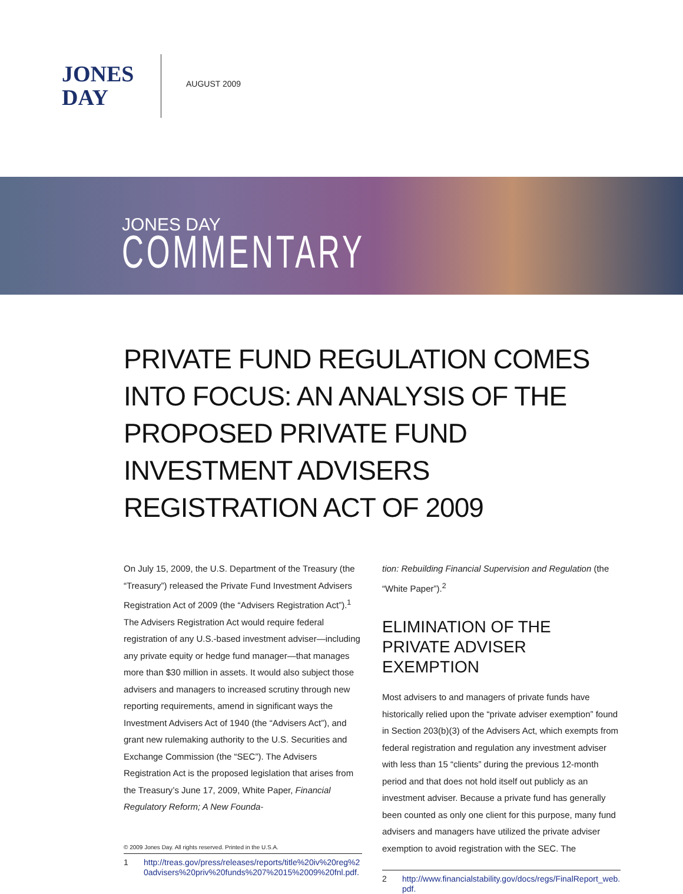JONES
DAY
AUGUST 2009
JONES DAY
COMMENTARY
PRIVATE FUND REGULATION COMES INTO FOCUS: AN ANALYSIS OF THE PROPOSED PRIVATE FUND INVESTMENT ADVISERS REGISTRATION ACT OF 2009
On July 15, 2009, the U.S. Department of the Treasury (the “Treasury”) released the Private Fund Investment Advisers Registration Act of 2009 (the “Advisers Registration Act”).<sup>1</sup> The Advisers Registration Act would require federal registration of any U.S.-based investment adviser—including any private equity or hedge fund manager—that manages more than $30 million in assets. It would also subject those advisers and managers to increased scrutiny through new reporting requirements, amend in significant ways the Investment Advisers Act of 1940 (the “Advisers Act”), and grant new rulemaking authority to the U.S. Securities and Exchange Commission (the “SEC”). The Advisers Registration Act is the proposed legislation that arises from the Treasury’s June 17, 2009, White Paper, Financial Regulatory Reform; A New Founda-
1 http://treas.gov/press/releases/reports/title%20iv%20reg%20advisers%20priv%20funds%207%2015%2009%20fnl.pdf.
tion: Rebuilding Financial Supervision and Regulation (the “White Paper”).<sup>2</sup>
ELIMINATION OF THE PRIVATE ADVISER EXEMPTION
Most advisers to and managers of private funds have historically relied upon the “private adviser exemption” found in Section 203(b)(3) of the Advisers Act, which exempts from federal registration and regulation any investment adviser with less than 15 “clients” during the previous 12-month period and that does not hold itself out publicly as an investment adviser. Because a private fund has generally been counted as only one client for this purpose, many fund advisers and managers have utilized the private adviser exemption to avoid registration with the SEC. The
2 http://www.financialstability.gov/docs/regs/FinalReport_web.pdf.
© 2009 Jones Day. All rights reserved. Printed in the U.S.A.